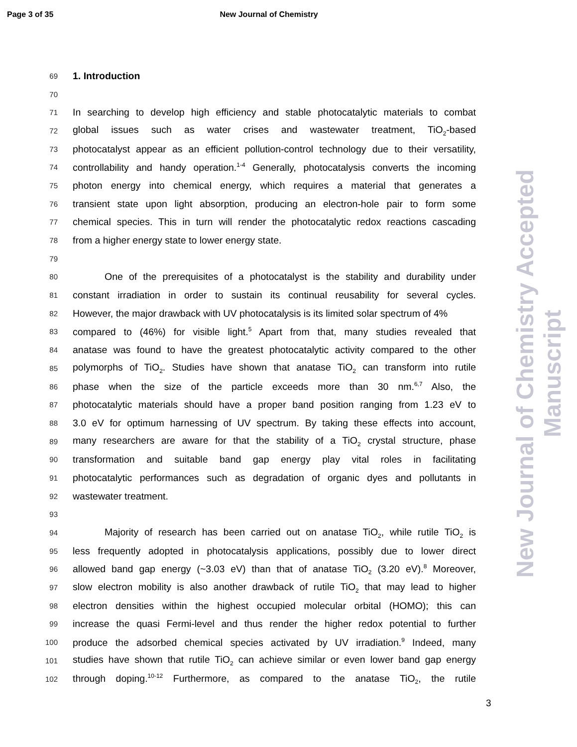Page 3 of 35 New Journal of Chemistry
New Journal of Chemistry Accepted Manuscript
69 1. Introduction
70
71 In searching to develop high efficiency and stable photocatalytic materials to combat
72 global issues such as water crises and wastewater treatment, TiO<sub>2</sub>-based
73 photocatalyst appear as an efficient pollution-control technology due to their versatility,
74 controllability and handy operation.<sup>1-4</sup> Generally, photocatalysis converts the incoming
75 photon energy into chemical energy, which requires a material that generates a
76 transient state upon light absorption, producing an electron-hole pair to form some
77 chemical species. This in turn will render the photocatalytic redox reactions cascading
78 from a higher energy state to lower energy state.
79
80 One of the prerequisites of a photocatalyst is the stability and durability under
81 constant irradiation in order to sustain its continual reusability for several cycles.
82 However, the major drawback with UV photocatalysis is its limited solar spectrum of 4%
83 compared to (46%) for visible light.<sup>5</sup> Apart from that, many studies revealed that
84 anatase was found to have the greatest photocatalytic activity compared to the other
85 polymorphs of TiO<sub>2</sub>. Studies have shown that anatase TiO<sub>2</sub> can transform into rutile
86 phase when the size of the particle exceeds more than 30 nm.<sup>6,7</sup> Also, the
87 photocatalytic materials should have a proper band position ranging from 1.23 eV to
88 3.0 eV for optimum harnessing of UV spectrum. By taking these effects into account,
89 many researchers are aware for that the stability of a TiO<sub>2</sub> crystal structure, phase
90 transformation and suitable band gap energy play vital roles in facilitating
91 photocatalytic performances such as degradation of organic dyes and pollutants in
92 wastewater treatment.
93
94 Majority of research has been carried out on anatase TiO<sub>2</sub>, while rutile TiO<sub>2</sub> is
95 less frequently adopted in photocatalysis applications, possibly due to lower direct
96 allowed band gap energy (~3.03 eV) than that of anatase TiO<sub>2</sub> (3.20 eV).<sup>8</sup> Moreover,
97 slow electron mobility is also another drawback of rutile TiO<sub>2</sub> that may lead to higher
98 electron densities within the highest occupied molecular orbital (HOMO); this can
99 increase the quasi Fermi-level and thus render the higher redox potential to further
100 produce the adsorbed chemical species activated by UV irradiation.<sup>9</sup> Indeed, many
101 studies have shown that rutile TiO<sub>2</sub> can achieve similar or even lower band gap energy
102 through doping.<sup>10-12</sup> Furthermore, as compared to the anatase TiO<sub>2</sub>, the rutile
3